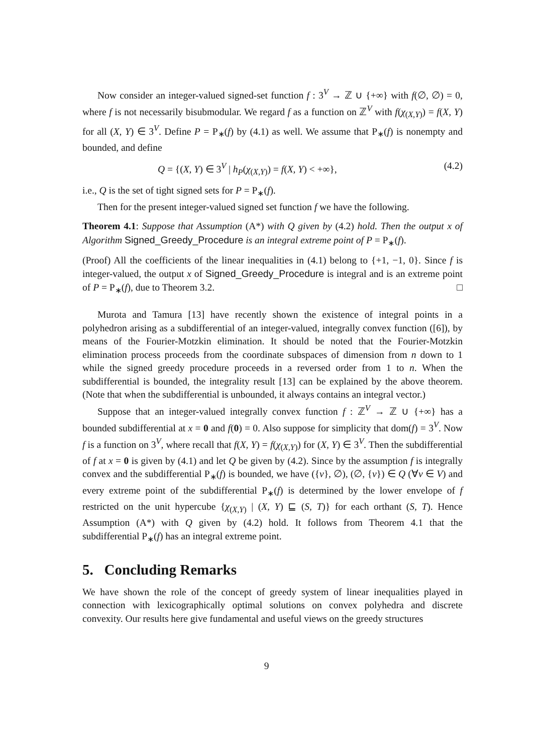Now consider an integer-valued signed-set function f : 3<sup>V</sup> → ℤ ∪ {+∞} with f(∅, ∅) = 0, where f is not necessarily bisubmodular. We regard f as a function on ℤ<sup>V</sup> with f(χ<sub>(X,Y)</sub>) = f(X, Y) for all (X, Y) ∈ 3<sup>V</sup>. Define P = P<sub>∗</sub>(f) by (4.1) as well. We assume that P<sub>∗</sub>(f) is nonempty and bounded, and define
Q = {(X, Y) ∈ 3<sup>V</sup> | h<sub>P</sub>(χ<sub>(X,Y)</sub>) = f(X, Y) < +∞}, (4.2)
i.e., Q is the set of tight signed sets for P = P<sub>∗</sub>(f).
Then for the present integer-valued signed set function f we have the following.
Theorem 4.1: Suppose that Assumption (A*) with Q given by (4.2) hold. Then the output x of Algorithm Signed_Greedy_Procedure is an integral extreme point of P = P<sub>∗</sub>(f).
(Proof) All the coefficients of the linear inequalities in (4.1) belong to {+1, −1, 0}. Since f is integer-valued, the output x of Signed_Greedy_Procedure is integral and is an extreme point of P = P<sub>∗</sub>(f), due to Theorem 3.2. □
Murota and Tamura [13] have recently shown the existence of integral points in a polyhedron arising as a subdifferential of an integer-valued, integrally convex function ([6]), by means of the Fourier-Motzkin elimination. It should be noted that the Fourier-Motzkin elimination process proceeds from the coordinate subspaces of dimension from n down to 1 while the signed greedy procedure proceeds in a reversed order from 1 to n. When the subdifferential is bounded, the integrality result [13] can be explained by the above theorem. (Note that when the subdifferential is unbounded, it always contains an integral vector.)
Suppose that an integer-valued integrally convex function f : ℤ<sup>V</sup> → ℤ ∪ {+∞} has a bounded subdifferential at x = 0 and f(0) = 0. Also suppose for simplicity that dom(f) = 3<sup>V</sup>. Now f is a function on 3<sup>V</sup>, where recall that f(X, Y) = f(χ<sub>(X,Y)</sub>) for (X, Y) ∈ 3<sup>V</sup>. Then the subdifferential of f at x = 0 is given by (4.1) and let Q be given by (4.2). Since by the assumption f is integrally convex and the subdifferential P<sub>∗</sub>(f) is bounded, we have ({v}, ∅), (∅, {v}) ∈ Q (∀v ∈ V) and every extreme point of the subdifferential P<sub>∗</sub>(f) is determined by the lower envelope of f restricted on the unit hypercube {χ<sub>(X,Y)</sub> | (X, Y) ⊑ (S, T)} for each orthant (S, T). Hence Assumption (A*) with Q given by (4.2) hold. It follows from Theorem 4.1 that the subdifferential P<sub>∗</sub>(f) has an integral extreme point.
5. Concluding Remarks
We have shown the role of the concept of greedy system of linear inequalities played in connection with lexicographically optimal solutions on convex polyhedra and discrete convexity. Our results here give fundamental and useful views on the greedy structures
9